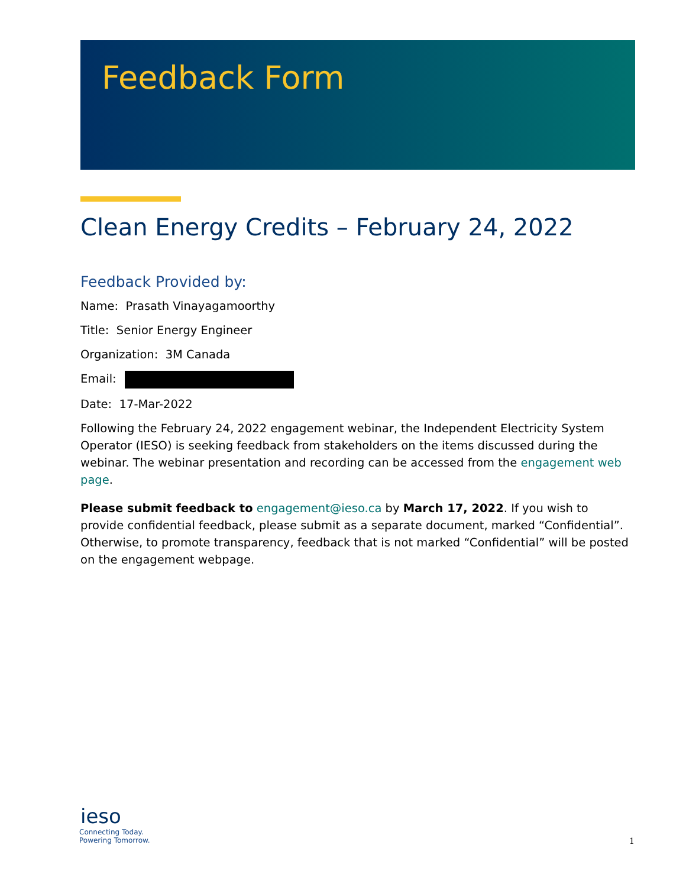Feedback Form
Clean Energy Credits – February 24, 2022
Feedback Provided by:
Name: Prasath Vinayagamoorthy
Title: Senior Energy Engineer
Organization: 3M Canada
Email:
Date: 17-Mar-2022
Following the February 24, 2022 engagement webinar, the Independent Electricity System Operator (IESO) is seeking feedback from stakeholders on the items discussed during the webinar. The webinar presentation and recording can be accessed from the engagement web page.
Please submit feedback to engagement@ieso.ca by March 17, 2022. If you wish to provide confidential feedback, please submit as a separate document, marked “Confidential”. Otherwise, to promote transparency, feedback that is not marked “Confidential” will be posted on the engagement webpage.
ieso
Connecting Today.
Powering Tomorrow.
1